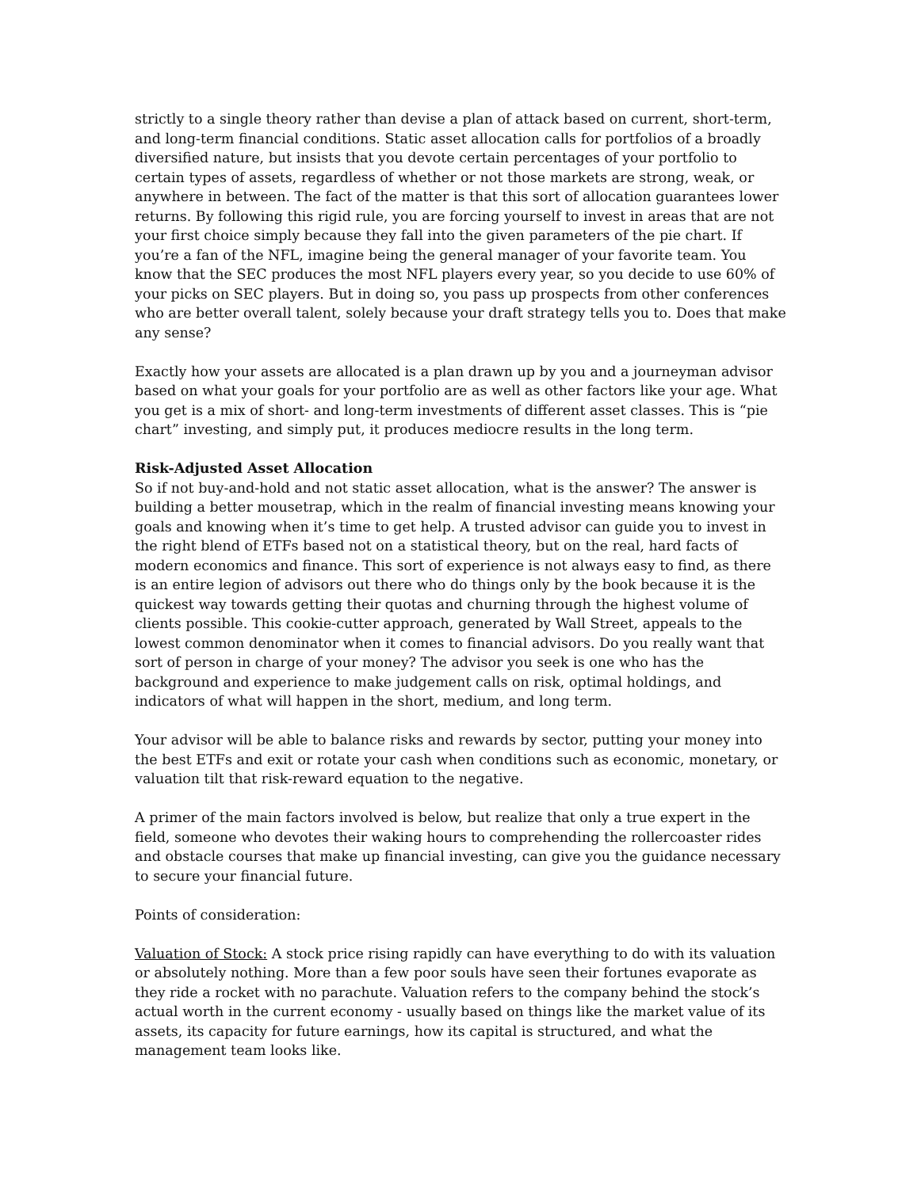strictly to a single theory rather than devise a plan of attack based on current, short-term, and long-term financial conditions. Static asset allocation calls for portfolios of a broadly diversified nature, but insists that you devote certain percentages of your portfolio to certain types of assets, regardless of whether or not those markets are strong, weak, or anywhere in between. The fact of the matter is that this sort of allocation guarantees lower returns. By following this rigid rule, you are forcing yourself to invest in areas that are not your first choice simply because they fall into the given parameters of the pie chart. If you’re a fan of the NFL, imagine being the general manager of your favorite team. You know that the SEC produces the most NFL players every year, so you decide to use 60% of your picks on SEC players. But in doing so, you pass up prospects from other conferences who are better overall talent, solely because your draft strategy tells you to. Does that make any sense?
Exactly how your assets are allocated is a plan drawn up by you and a journeyman advisor based on what your goals for your portfolio are as well as other factors like your age. What you get is a mix of short- and long-term investments of different asset classes. This is “pie chart” investing, and simply put, it produces mediocre results in the long term.
Risk-Adjusted Asset Allocation
So if not buy-and-hold and not static asset allocation, what is the answer? The answer is building a better mousetrap, which in the realm of financial investing means knowing your goals and knowing when it’s time to get help. A trusted advisor can guide you to invest in the right blend of ETFs based not on a statistical theory, but on the real, hard facts of modern economics and finance. This sort of experience is not always easy to find, as there is an entire legion of advisors out there who do things only by the book because it is the quickest way towards getting their quotas and churning through the highest volume of clients possible. This cookie-cutter approach, generated by Wall Street, appeals to the lowest common denominator when it comes to financial advisors. Do you really want that sort of person in charge of your money? The advisor you seek is one who has the background and experience to make judgement calls on risk, optimal holdings, and indicators of what will happen in the short, medium, and long term.
Your advisor will be able to balance risks and rewards by sector, putting your money into the best ETFs and exit or rotate your cash when conditions such as economic, monetary, or valuation tilt that risk-reward equation to the negative.
A primer of the main factors involved is below, but realize that only a true expert in the field, someone who devotes their waking hours to comprehending the rollercoaster rides and obstacle courses that make up financial investing, can give you the guidance necessary to secure your financial future.
Points of consideration:
Valuation of Stock: A stock price rising rapidly can have everything to do with its valuation or absolutely nothing. More than a few poor souls have seen their fortunes evaporate as they ride a rocket with no parachute. Valuation refers to the company behind the stock’s actual worth in the current economy - usually based on things like the market value of its assets, its capacity for future earnings, how its capital is structured, and what the management team looks like.